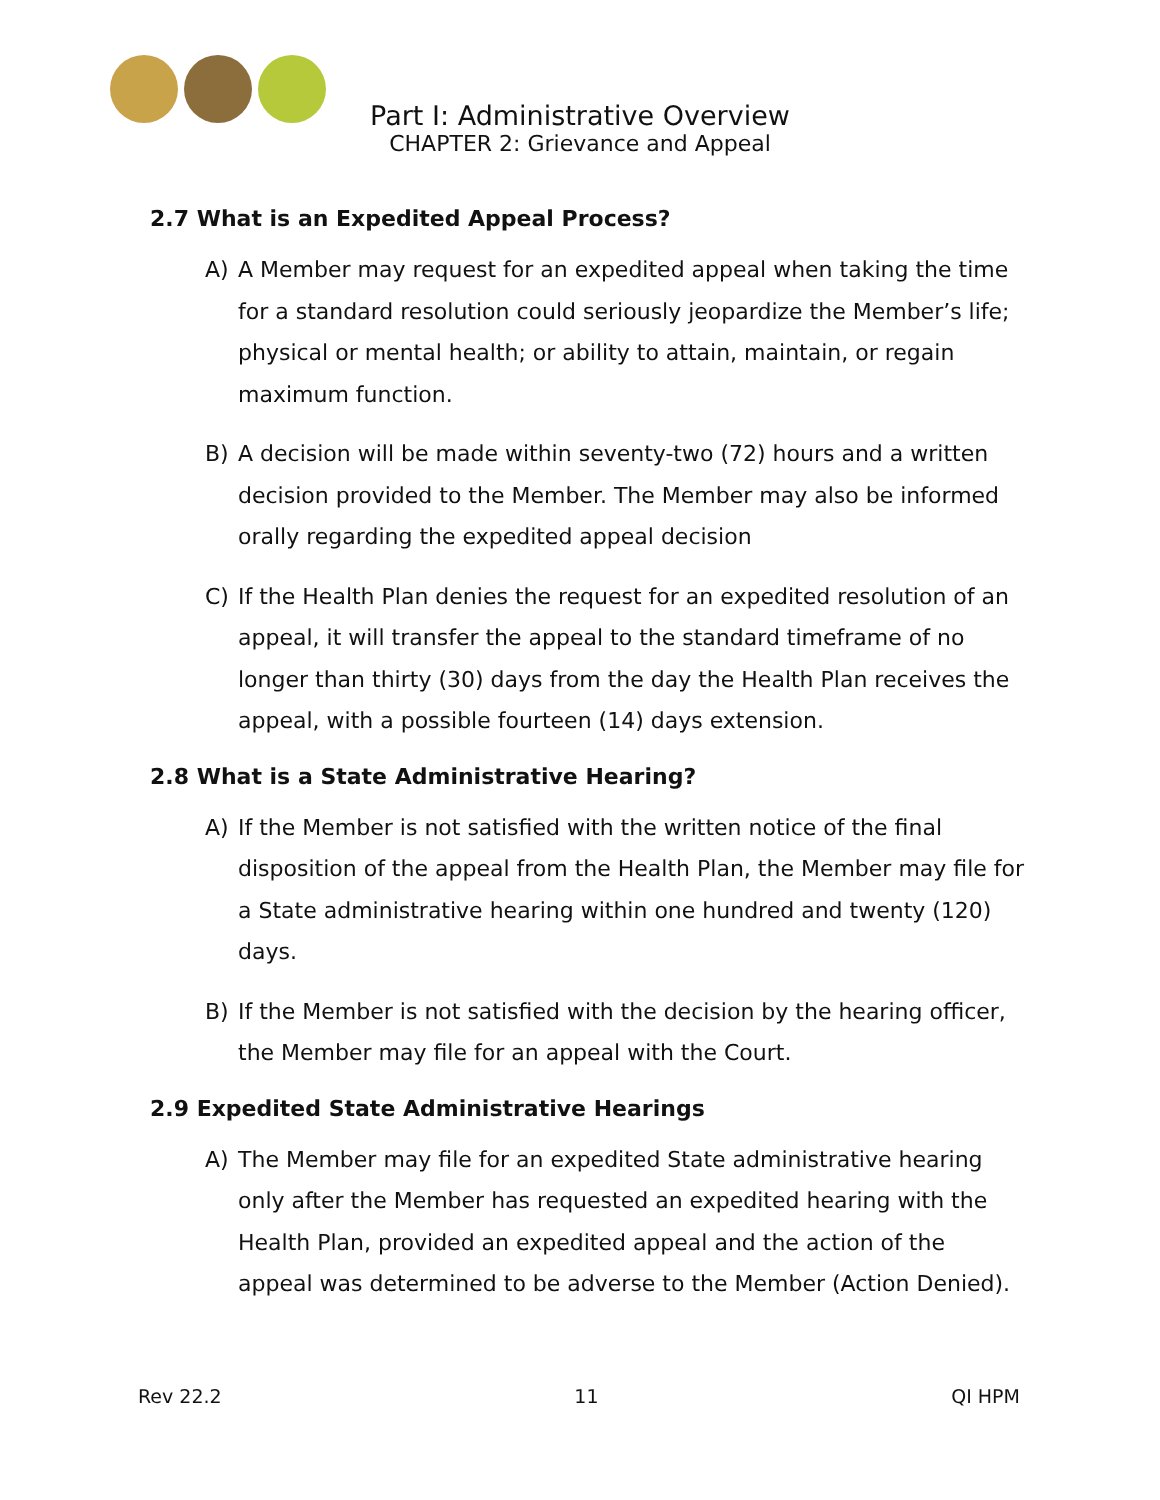Part I: Administrative Overview
CHAPTER 2: Grievance and Appeal
2.7 What is an Expedited Appeal Process?
A) A Member may request for an expedited appeal when taking the time for a standard resolution could seriously jeopardize the Member’s life; physical or mental health; or ability to attain, maintain, or regain maximum function.
B) A decision will be made within seventy-two (72) hours and a written decision provided to the Member. The Member may also be informed orally regarding the expedited appeal decision
C) If the Health Plan denies the request for an expedited resolution of an appeal, it will transfer the appeal to the standard timeframe of no longer than thirty (30) days from the day the Health Plan receives the appeal, with a possible fourteen (14) days extension.
2.8 What is a State Administrative Hearing?
A) If the Member is not satisfied with the written notice of the final disposition of the appeal from the Health Plan, the Member may file for a State administrative hearing within one hundred and twenty (120) days.
B) If the Member is not satisfied with the decision by the hearing officer, the Member may file for an appeal with the Court.
2.9 Expedited State Administrative Hearings
A) The Member may file for an expedited State administrative hearing only after the Member has requested an expedited hearing with the Health Plan, provided an expedited appeal and the action of the appeal was determined to be adverse to the Member (Action Denied).
Rev 22.2 11 QI HPM